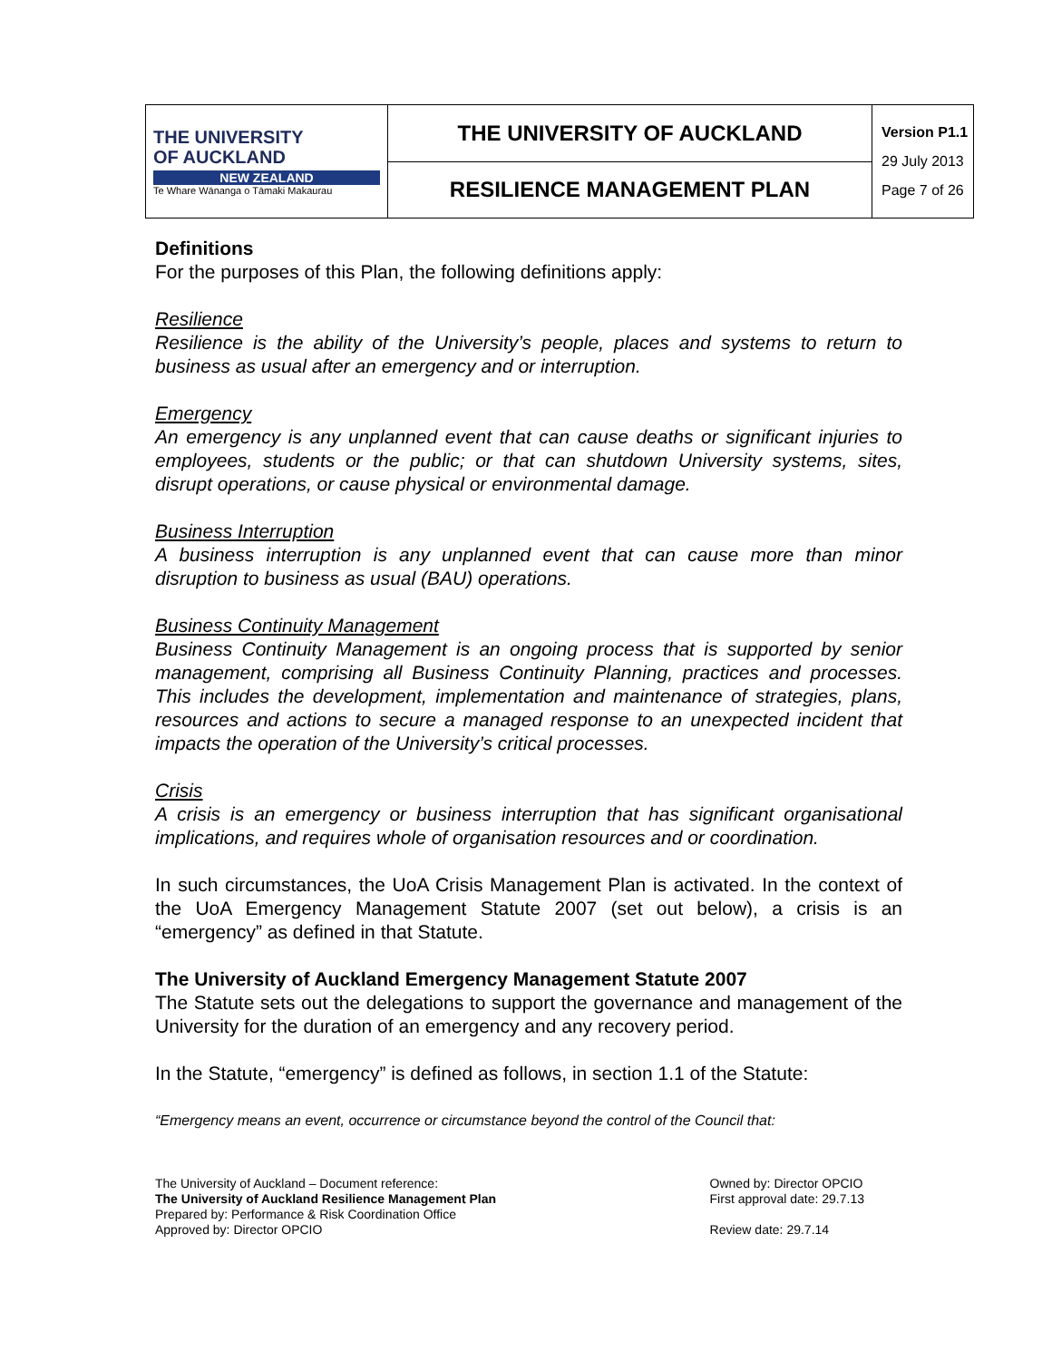| THE UNIVERSITY OF AUCKLAND NEW ZEALAND Te Whare Wānanga o Tāmaki Makaurau | THE UNIVERSITY OF AUCKLAND | Version P1.1 29 July 2013 Page 7 of 26 |
| | RESILIENCE MANAGEMENT PLAN | |
Definitions
For the purposes of this Plan, the following definitions apply:
Resilience
Resilience is the ability of the University’s people, places and systems to return to business as usual after an emergency and or interruption.
Emergency
An emergency is any unplanned event that can cause deaths or significant injuries to employees, students or the public; or that can shutdown University systems, sites, disrupt operations, or cause physical or environmental damage.
Business Interruption
A business interruption is any unplanned event that can cause more than minor disruption to business as usual (BAU) operations.
Business Continuity Management
Business Continuity Management is an ongoing process that is supported by senior management, comprising all Business Continuity Planning, practices and processes. This includes the development, implementation and maintenance of strategies, plans, resources and actions to secure a managed response to an unexpected incident that impacts the operation of the University’s critical processes.
Crisis
A crisis is an emergency or business interruption that has significant organisational implications, and requires whole of organisation resources and or coordination.
In such circumstances, the UoA Crisis Management Plan is activated. In the context of the UoA Emergency Management Statute 2007 (set out below), a crisis is an “emergency” as defined in that Statute.
The University of Auckland Emergency Management Statute 2007
The Statute sets out the delegations to support the governance and management of the University for the duration of an emergency and any recovery period.
In the Statute, “emergency” is defined as follows, in section 1.1 of the Statute:
“Emergency means an event, occurrence or circumstance beyond the control of the Council that:
The University of Auckland – Document reference:
The University of Auckland Resilience Management Plan
Prepared by: Performance & Risk Coordination Office
Approved by: Director OPCIO
Owned by: Director OPCIO
First approval date: 29.7.13
Review date: 29.7.14